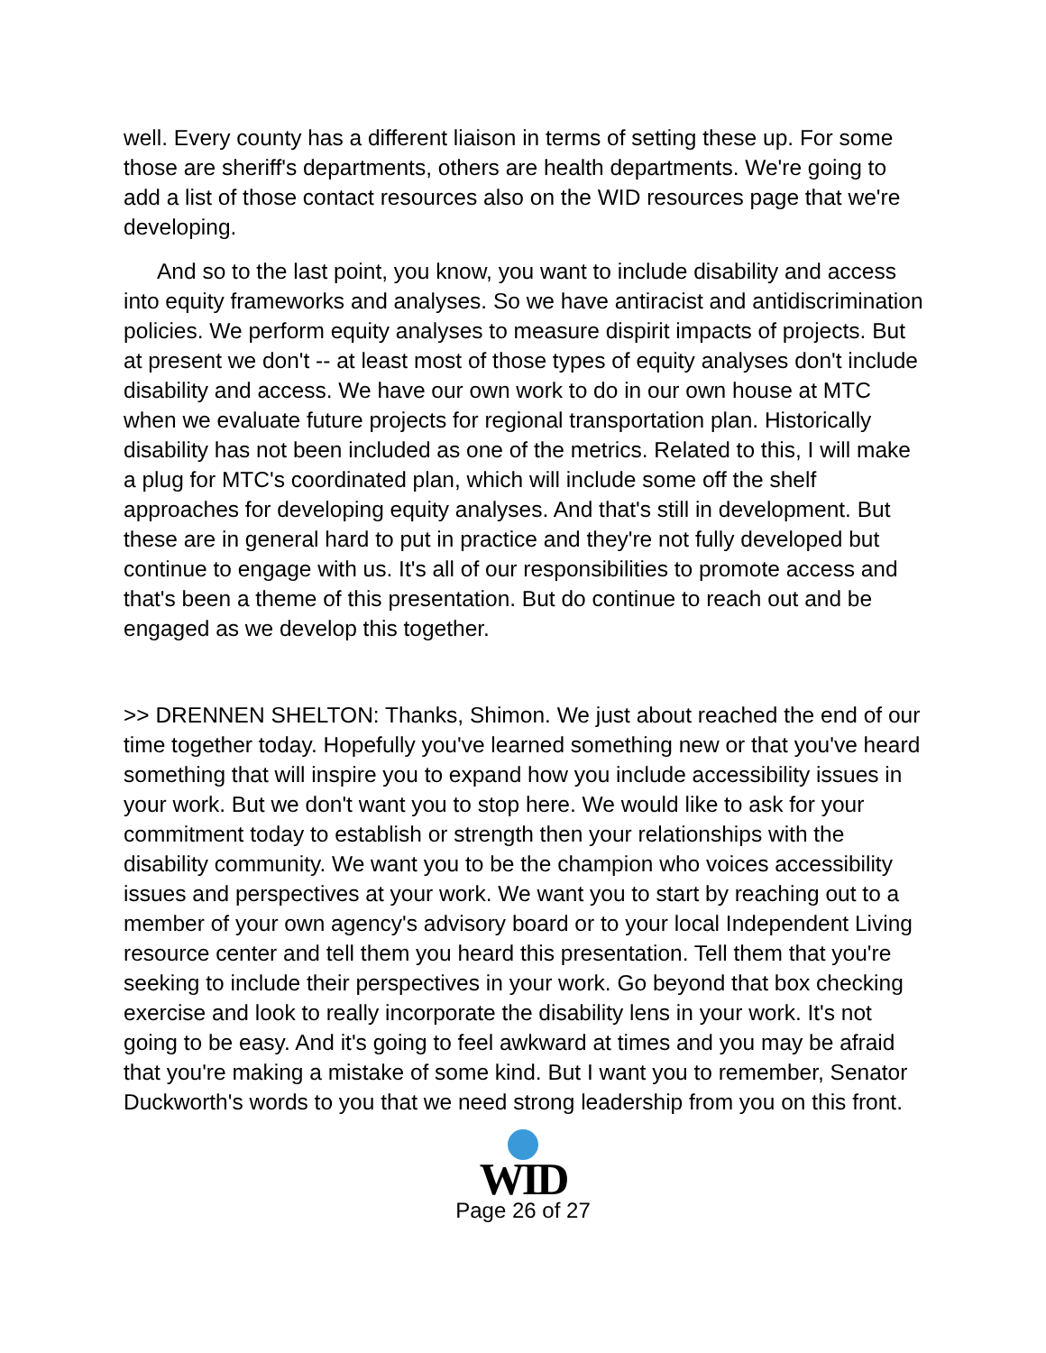well. Every county has a different liaison in terms of setting these up. For some those are sheriff's departments, others are health departments. We're going to add a list of those contact resources also on the WID resources page that we're developing.
And so to the last point, you know, you want to include disability and access into equity frameworks and analyses. So we have antiracist and antidiscrimination policies. We perform equity analyses to measure dispirit impacts of projects. But at present we don't -- at least most of those types of equity analyses don't include disability and access. We have our own work to do in our own house at MTC when we evaluate future projects for regional transportation plan. Historically disability has not been included as one of the metrics. Related to this, I will make a plug for MTC's coordinated plan, which will include some off the shelf approaches for developing equity analyses. And that's still in development. But these are in general hard to put in practice and they're not fully developed but continue to engage with us. It's all of our responsibilities to promote access and that's been a theme of this presentation. But do continue to reach out and be engaged as we develop this together.
>> DRENNEN SHELTON: Thanks, Shimon. We just about reached the end of our time together today. Hopefully you've learned something new or that you've heard something that will inspire you to expand how you include accessibility issues in your work. But we don't want you to stop here. We would like to ask for your commitment today to establish or strength then your relationships with the disability community. We want you to be the champion who voices accessibility issues and perspectives at your work. We want you to start by reaching out to a member of your own agency's advisory board or to your local Independent Living resource center and tell them you heard this presentation. Tell them that you're seeking to include their perspectives in your work. Go beyond that box checking exercise and look to really incorporate the disability lens in your work. It's not going to be easy. And it's going to feel awkward at times and you may be afraid that you're making a mistake of some kind. But I want you to remember, Senator Duckworth's words to you that we need strong leadership from you on this front.
WID
Page 26 of 27